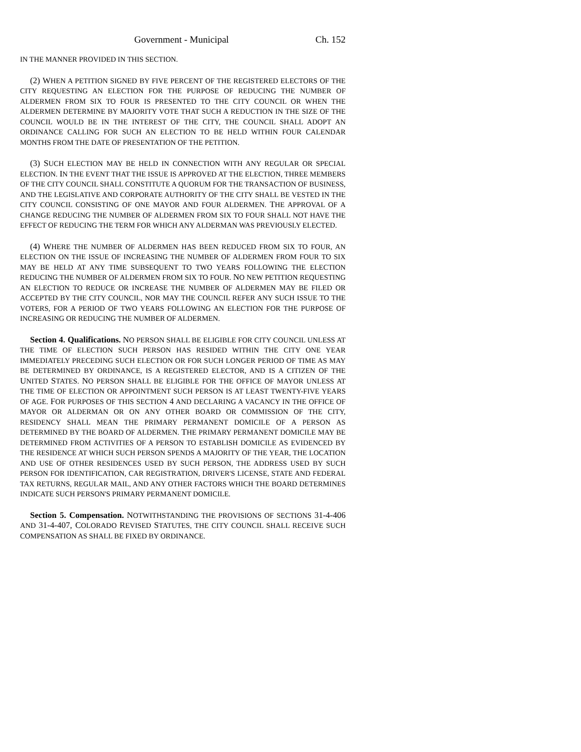Government - Municipal Ch. 152
IN THE MANNER PROVIDED IN THIS SECTION.
(2) WHEN A PETITION SIGNED BY FIVE PERCENT OF THE REGISTERED ELECTORS OF THE CITY REQUESTING AN ELECTION FOR THE PURPOSE OF REDUCING THE NUMBER OF ALDERMEN FROM SIX TO FOUR IS PRESENTED TO THE CITY COUNCIL OR WHEN THE ALDERMEN DETERMINE BY MAJORITY VOTE THAT SUCH A REDUCTION IN THE SIZE OF THE COUNCIL WOULD BE IN THE INTEREST OF THE CITY, THE COUNCIL SHALL ADOPT AN ORDINANCE CALLING FOR SUCH AN ELECTION TO BE HELD WITHIN FOUR CALENDAR MONTHS FROM THE DATE OF PRESENTATION OF THE PETITION.
(3) SUCH ELECTION MAY BE HELD IN CONNECTION WITH ANY REGULAR OR SPECIAL ELECTION. IN THE EVENT THAT THE ISSUE IS APPROVED AT THE ELECTION, THREE MEMBERS OF THE CITY COUNCIL SHALL CONSTITUTE A QUORUM FOR THE TRANSACTION OF BUSINESS, AND THE LEGISLATIVE AND CORPORATE AUTHORITY OF THE CITY SHALL BE VESTED IN THE CITY COUNCIL CONSISTING OF ONE MAYOR AND FOUR ALDERMEN. THE APPROVAL OF A CHANGE REDUCING THE NUMBER OF ALDERMEN FROM SIX TO FOUR SHALL NOT HAVE THE EFFECT OF REDUCING THE TERM FOR WHICH ANY ALDERMAN WAS PREVIOUSLY ELECTED.
(4) WHERE THE NUMBER OF ALDERMEN HAS BEEN REDUCED FROM SIX TO FOUR, AN ELECTION ON THE ISSUE OF INCREASING THE NUMBER OF ALDERMEN FROM FOUR TO SIX MAY BE HELD AT ANY TIME SUBSEQUENT TO TWO YEARS FOLLOWING THE ELECTION REDUCING THE NUMBER OF ALDERMEN FROM SIX TO FOUR. NO NEW PETITION REQUESTING AN ELECTION TO REDUCE OR INCREASE THE NUMBER OF ALDERMEN MAY BE FILED OR ACCEPTED BY THE CITY COUNCIL, NOR MAY THE COUNCIL REFER ANY SUCH ISSUE TO THE VOTERS, FOR A PERIOD OF TWO YEARS FOLLOWING AN ELECTION FOR THE PURPOSE OF INCREASING OR REDUCING THE NUMBER OF ALDERMEN.
Section 4. Qualifications. NO PERSON SHALL BE ELIGIBLE FOR CITY COUNCIL UNLESS AT THE TIME OF ELECTION SUCH PERSON HAS RESIDED WITHIN THE CITY ONE YEAR IMMEDIATELY PRECEDING SUCH ELECTION OR FOR SUCH LONGER PERIOD OF TIME AS MAY BE DETERMINED BY ORDINANCE, IS A REGISTERED ELECTOR, AND IS A CITIZEN OF THE UNITED STATES. NO PERSON SHALL BE ELIGIBLE FOR THE OFFICE OF MAYOR UNLESS AT THE TIME OF ELECTION OR APPOINTMENT SUCH PERSON IS AT LEAST TWENTY-FIVE YEARS OF AGE. FOR PURPOSES OF THIS SECTION 4 AND DECLARING A VACANCY IN THE OFFICE OF MAYOR OR ALDERMAN OR ON ANY OTHER BOARD OR COMMISSION OF THE CITY, RESIDENCY SHALL MEAN THE PRIMARY PERMANENT DOMICILE OF A PERSON AS DETERMINED BY THE BOARD OF ALDERMEN. THE PRIMARY PERMANENT DOMICILE MAY BE DETERMINED FROM ACTIVITIES OF A PERSON TO ESTABLISH DOMICILE AS EVIDENCED BY THE RESIDENCE AT WHICH SUCH PERSON SPENDS A MAJORITY OF THE YEAR, THE LOCATION AND USE OF OTHER RESIDENCES USED BY SUCH PERSON, THE ADDRESS USED BY SUCH PERSON FOR IDENTIFICATION, CAR REGISTRATION, DRIVER'S LICENSE, STATE AND FEDERAL TAX RETURNS, REGULAR MAIL, AND ANY OTHER FACTORS WHICH THE BOARD DETERMINES INDICATE SUCH PERSON'S PRIMARY PERMANENT DOMICILE.
Section 5. Compensation. NOTWITHSTANDING THE PROVISIONS OF SECTIONS 31-4-406 AND 31-4-407, COLORADO REVISED STATUTES, THE CITY COUNCIL SHALL RECEIVE SUCH COMPENSATION AS SHALL BE FIXED BY ORDINANCE.